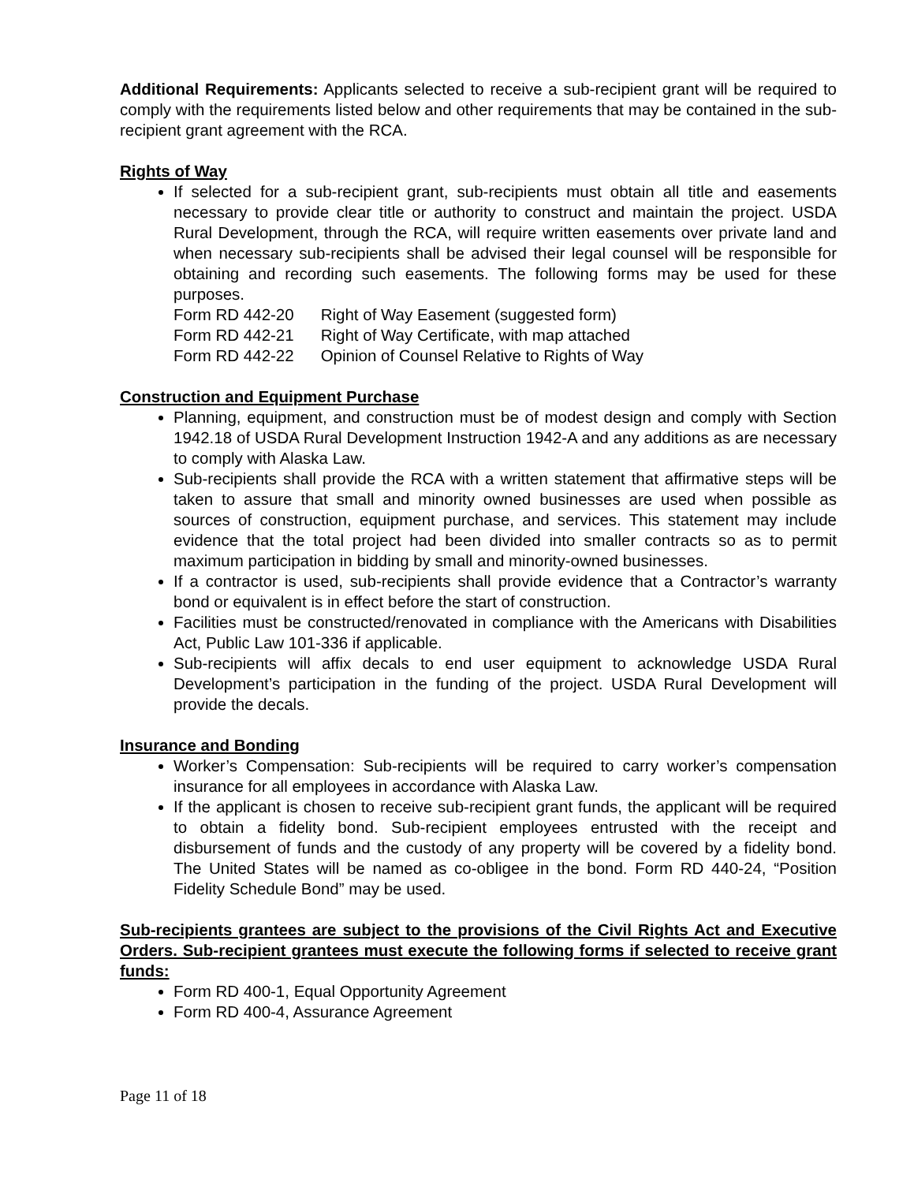Additional Requirements: Applicants selected to receive a sub-recipient grant will be required to comply with the requirements listed below and other requirements that may be contained in the sub-recipient grant agreement with the RCA.
Rights of Way
If selected for a sub-recipient grant, sub-recipients must obtain all title and easements necessary to provide clear title or authority to construct and maintain the project. USDA Rural Development, through the RCA, will require written easements over private land and when necessary sub-recipients shall be advised their legal counsel will be responsible for obtaining and recording such easements. The following forms may be used for these purposes.
| Form RD 442-20 | Right of Way Easement (suggested form) |
| Form RD 442-21 | Right of Way Certificate, with map attached |
| Form RD 442-22 | Opinion of Counsel Relative to Rights of Way |
Construction and Equipment Purchase
Planning, equipment, and construction must be of modest design and comply with Section 1942.18 of USDA Rural Development Instruction 1942-A and any additions as are necessary to comply with Alaska Law.
Sub-recipients shall provide the RCA with a written statement that affirmative steps will be taken to assure that small and minority owned businesses are used when possible as sources of construction, equipment purchase, and services. This statement may include evidence that the total project had been divided into smaller contracts so as to permit maximum participation in bidding by small and minority-owned businesses.
If a contractor is used, sub-recipients shall provide evidence that a Contractor’s warranty bond or equivalent is in effect before the start of construction.
Facilities must be constructed/renovated in compliance with the Americans with Disabilities Act, Public Law 101-336 if applicable.
Sub-recipients will affix decals to end user equipment to acknowledge USDA Rural Development’s participation in the funding of the project. USDA Rural Development will provide the decals.
Insurance and Bonding
Worker’s Compensation: Sub-recipients will be required to carry worker’s compensation insurance for all employees in accordance with Alaska Law.
If the applicant is chosen to receive sub-recipient grant funds, the applicant will be required to obtain a fidelity bond. Sub-recipient employees entrusted with the receipt and disbursement of funds and the custody of any property will be covered by a fidelity bond. The United States will be named as co-obligee in the bond. Form RD 440-24, “Position Fidelity Schedule Bond” may be used.
Sub-recipients grantees are subject to the provisions of the Civil Rights Act and Executive Orders. Sub-recipient grantees must execute the following forms if selected to receive grant funds:
Form RD 400-1, Equal Opportunity Agreement
Form RD 400-4, Assurance Agreement
Page 11 of 18